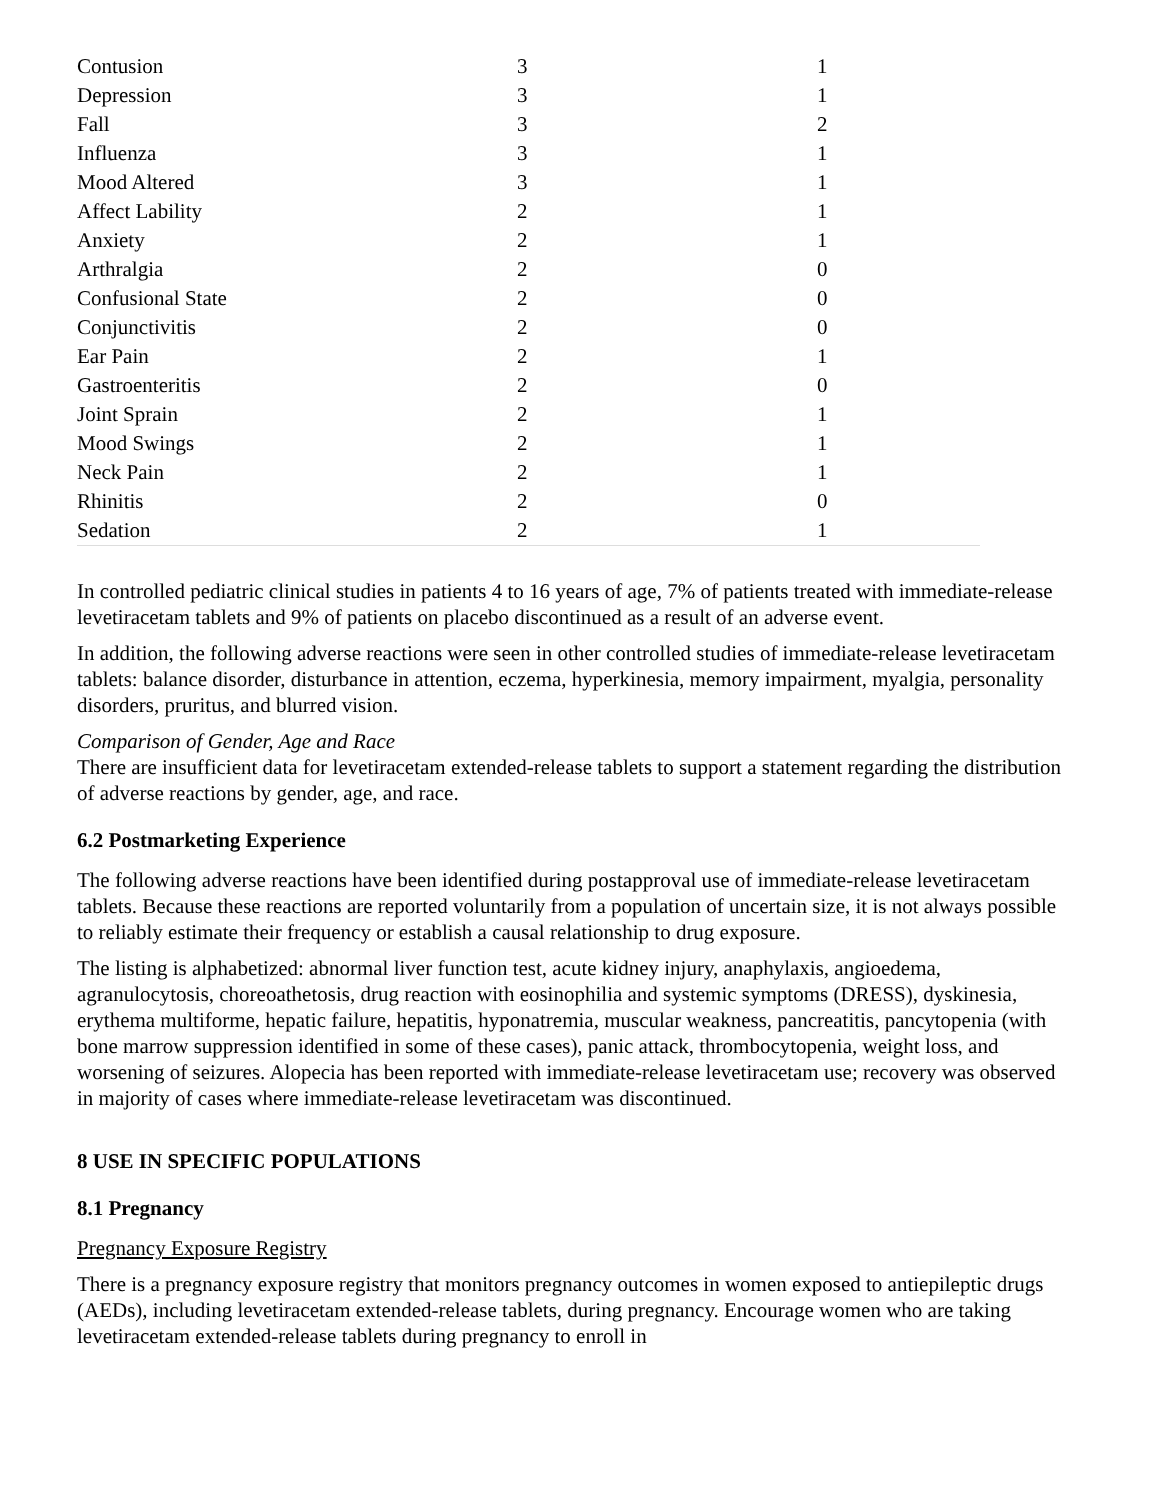| Contusion | 3 | 1 |
| Depression | 3 | 1 |
| Fall | 3 | 2 |
| Influenza | 3 | 1 |
| Mood Altered | 3 | 1 |
| Affect Lability | 2 | 1 |
| Anxiety | 2 | 1 |
| Arthralgia | 2 | 0 |
| Confusional State | 2 | 0 |
| Conjunctivitis | 2 | 0 |
| Ear Pain | 2 | 1 |
| Gastroenteritis | 2 | 0 |
| Joint Sprain | 2 | 1 |
| Mood Swings | 2 | 1 |
| Neck Pain | 2 | 1 |
| Rhinitis | 2 | 0 |
| Sedation | 2 | 1 |
In controlled pediatric clinical studies in patients 4 to 16 years of age, 7% of patients treated with immediate-release levetiracetam tablets and 9% of patients on placebo discontinued as a result of an adverse event.
In addition, the following adverse reactions were seen in other controlled studies of immediate-release levetiracetam tablets: balance disorder, disturbance in attention, eczema, hyperkinesia, memory impairment, myalgia, personality disorders, pruritus, and blurred vision.
Comparison of Gender, Age and Race
There are insufficient data for levetiracetam extended-release tablets to support a statement regarding the distribution of adverse reactions by gender, age, and race.
6.2 Postmarketing Experience
The following adverse reactions have been identified during postapproval use of immediate-release levetiracetam tablets. Because these reactions are reported voluntarily from a population of uncertain size, it is not always possible to reliably estimate their frequency or establish a causal relationship to drug exposure.
The listing is alphabetized: abnormal liver function test, acute kidney injury, anaphylaxis, angioedema, agranulocytosis, choreoathetosis, drug reaction with eosinophilia and systemic symptoms (DRESS), dyskinesia, erythema multiforme, hepatic failure, hepatitis, hyponatremia, muscular weakness, pancreatitis, pancytopenia (with bone marrow suppression identified in some of these cases), panic attack, thrombocytopenia, weight loss, and worsening of seizures. Alopecia has been reported with immediate-release levetiracetam use; recovery was observed in majority of cases where immediate-release levetiracetam was discontinued.
8 USE IN SPECIFIC POPULATIONS
8.1 Pregnancy
Pregnancy Exposure Registry
There is a pregnancy exposure registry that monitors pregnancy outcomes in women exposed to antiepileptic drugs (AEDs), including levetiracetam extended-release tablets, during pregnancy. Encourage women who are taking levetiracetam extended-release tablets during pregnancy to enroll in